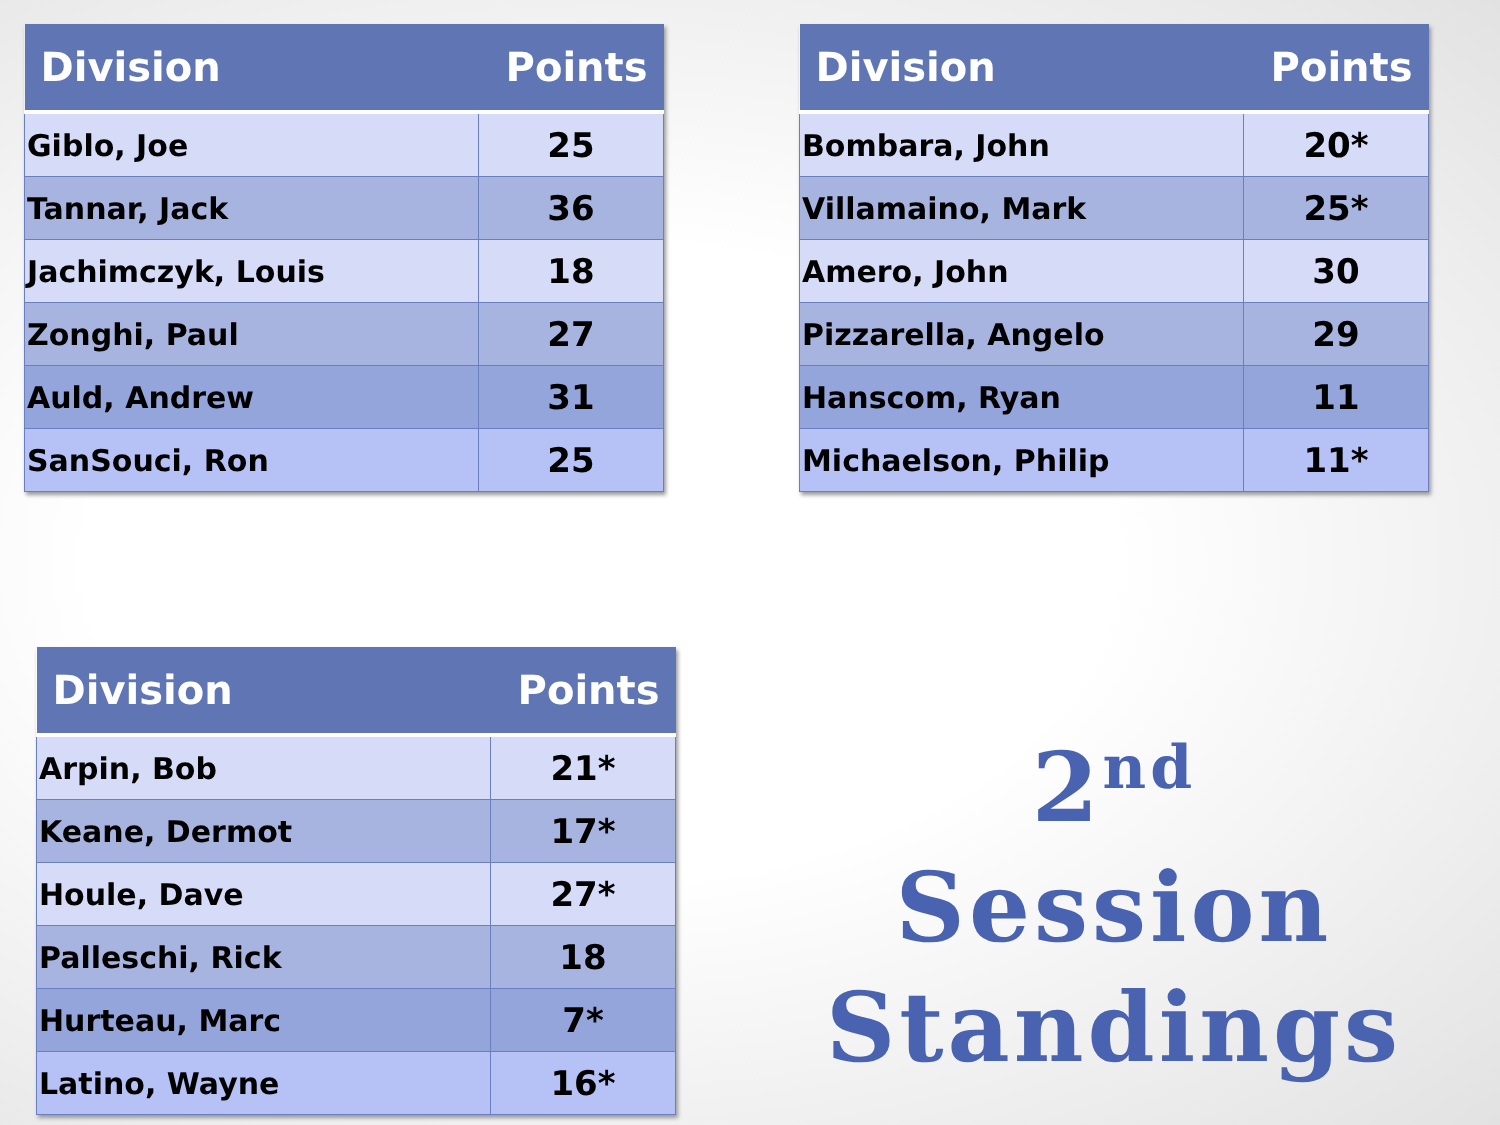| Division | Points |
| --- | --- |
| Giblo, Joe | 25 |
| Tannar, Jack | 36 |
| Jachimczyk, Louis | 18 |
| Zonghi, Paul | 27 |
| Auld, Andrew | 31 |
| SanSouci, Ron | 25 |
| Division | Points |
| --- | --- |
| Bombara, John | 20* |
| Villamaino, Mark | 25* |
| Amero, John | 30 |
| Pizzarella, Angelo | 29 |
| Hanscom, Ryan | 11 |
| Michaelson, Philip | 11* |
| Division | Points |
| --- | --- |
| Arpin, Bob | 21* |
| Keane, Dermot | 17* |
| Houle, Dave | 27* |
| Palleschi, Rick | 18 |
| Hurteau, Marc | 7* |
| Latino, Wayne | 16* |
2<sup>nd</sup> Session
Standings